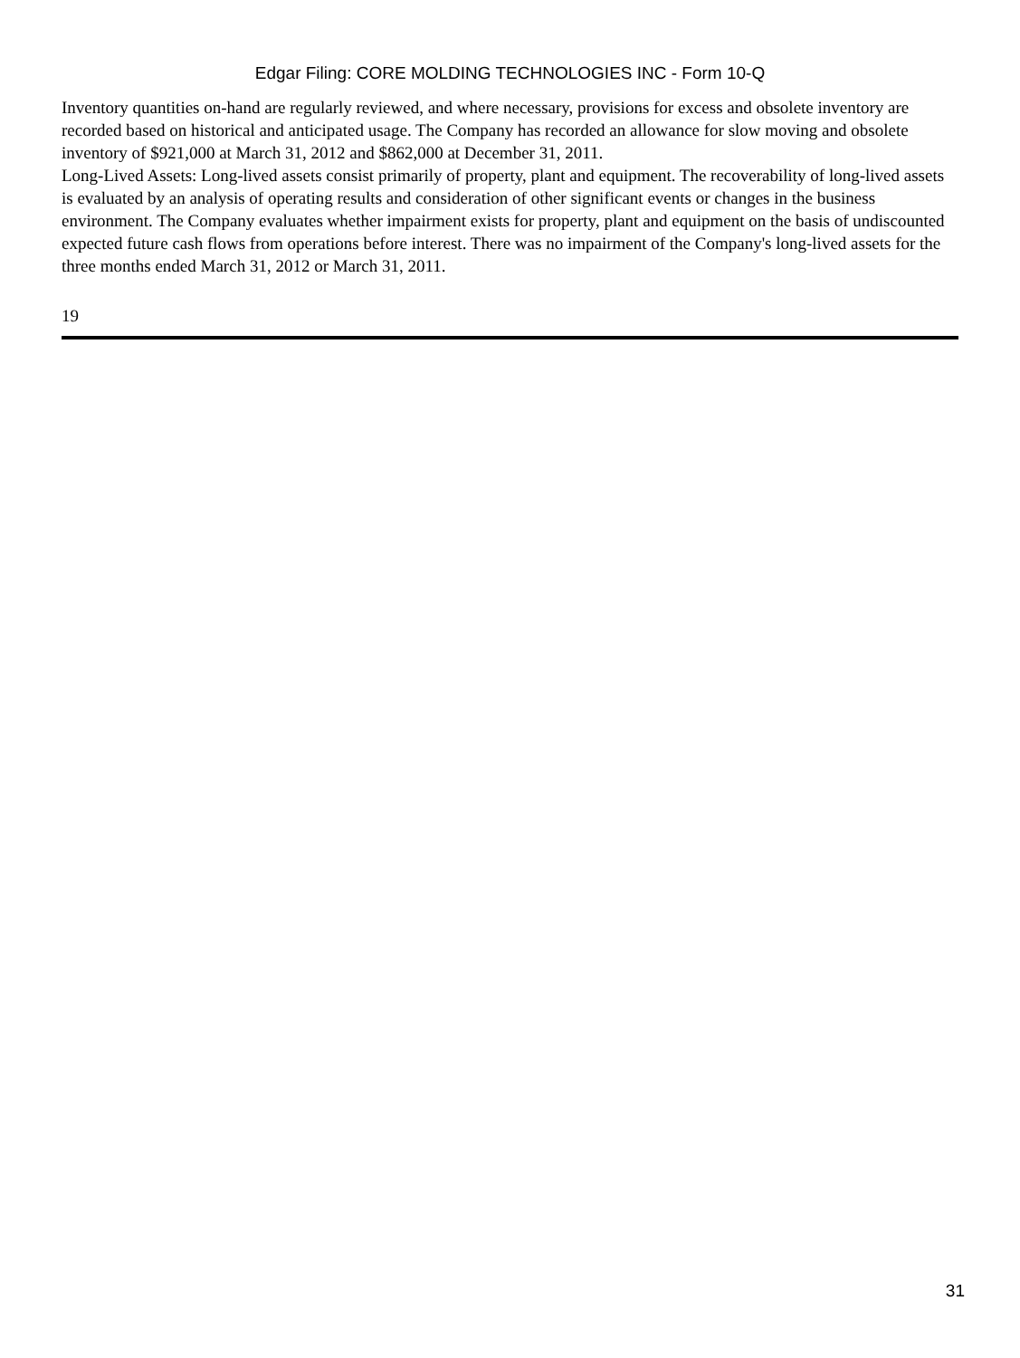Edgar Filing: CORE MOLDING TECHNOLOGIES INC - Form 10-Q
Inventory quantities on-hand are regularly reviewed, and where necessary, provisions for excess and obsolete inventory are recorded based on historical and anticipated usage. The Company has recorded an allowance for slow moving and obsolete inventory of $921,000 at March 31, 2012 and $862,000 at December 31, 2011.
Long-Lived Assets: Long-lived assets consist primarily of property, plant and equipment. The recoverability of long-lived assets is evaluated by an analysis of operating results and consideration of other significant events or changes in the business environment. The Company evaluates whether impairment exists for property, plant and equipment on the basis of undiscounted expected future cash flows from operations before interest. There was no impairment of the Company's long-lived assets for the three months ended March 31, 2012 or March 31, 2011.
19
31